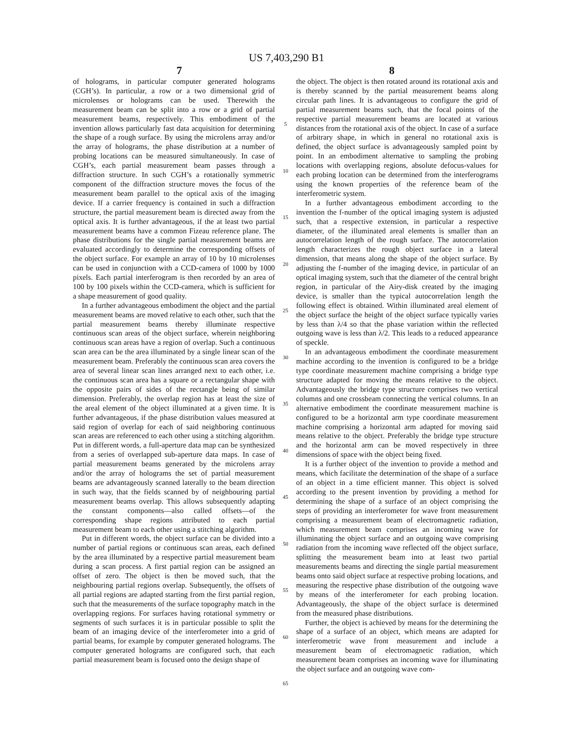US 7,403,290 B1
7 8
of holograms, in particular computer generated holograms (CGH’s). In particular, a row or a two dimensional grid of microlenses or holograms can be used. Therewith the measurement beam can be split into a row or a grid of partial measurement beams, respectively. This embodiment of the invention allows particularly fast data acquisition for determining the shape of a rough surface. By using the microlens array and/or the array of holograms, the phase distribution at a number of probing locations can be measured simultaneously. In case of CGH’s, each partial measurement beam passes through a diffraction structure. In such CGH’s a rotationally symmetric component of the diffraction structure moves the focus of the measurement beam parallel to the optical axis of the imaging device. If a carrier frequency is contained in such a diffraction structure, the partial measurement beam is directed away from the optical axis. It is further advantageous, if the at least two partial measurement beams have a common Fizeau reference plane. The phase distributions for the single partial measurement beams are evaluated accordingly to determine the corresponding offsets of the object surface. For example an array of 10 by 10 microlenses can be used in conjunction with a CCD-camera of 1000 by 1000 pixels. Each partial interferogram is then recorded by an area of 100 by 100 pixels within the CCD-camera, which is sufficient for a shape measurement of good quality.
In a further advantageous embodiment the object and the partial measurement beams are moved relative to each other, such that the partial measurement beams thereby illuminate respective continuous scan areas of the object surface, wherein neighboring continuous scan areas have a region of overlap. Such a continuous scan area can be the area illuminated by a single linear scan of the measurement beam. Preferably the continuous scan area covers the area of several linear scan lines arranged next to each other, i.e. the continuous scan area has a square or a rectangular shape with the opposite pairs of sides of the rectangle being of similar dimension. Preferably, the overlap region has at least the size of the areal element of the object illuminated at a given time. It is further advantageous, if the phase distribution values measured at said region of overlap for each of said neighboring continuous scan areas are referenced to each other using a stitching algorithm. Put in different words, a full-aperture data map can be synthesized from a series of overlapped sub-aperture data maps. In case of partial measurement beams generated by the microlens array and/or the array of holograms the set of partial measurement beams are advantageously scanned laterally to the beam direction in such way, that the fields scanned by of neighbouring partial measurement beams overlap. This allows subsequently adapting the constant components—also called offsets—of the corresponding shape regions attributed to each partial measurement beam to each other using a stitching algorithm.
Put in different words, the object surface can be divided into a number of partial regions or continuous scan areas, each defined by the area illuminated by a respective partial measurement beam during a scan process. A first partial region can be assigned an offset of zero. The object is then be moved such, that the neighbouring partial regions overlap. Subsequently, the offsets of all partial regions are adapted starting from the first partial region, such that the measurements of the surface topography match in the overlapping regions. For surfaces having rotational symmetry or segments of such surfaces it is in particular possible to split the beam of an imaging device of the interferometer into a grid of partial beams, for example by computer generated holograms. The computer generated holograms are configured such, that each partial measurement beam is focused onto the design shape of
5
10
15
20
25
30
35
40
45
50
55
60
65
the object. The object is then rotated around its rotational axis and is thereby scanned by the partial measurement beams along circular path lines. It is advantageous to configure the grid of partial measurement beams such, that the focal points of the respective partial measurement beams are located at various distances from the rotational axis of the object. In case of a surface of arbitrary shape, in which in general no rotational axis is defined, the object surface is advantageously sampled point by point. In an embodiment alternative to sampling the probing locations with overlapping regions, absolute defocus-values for each probing location can be determined from the interferograms using the known properties of the reference beam of the interferometric system.
In a further advantageous embodiment according to the invention the f-number of the optical imaging system is adjusted such, that a respective extension, in particular a respective diameter, of the illuminated areal elements is smaller than an autocorrelation length of the rough surface. The autocorrelation length characterizes the rough object surface in a lateral dimension, that means along the shape of the object surface. By adjusting the f-number of the imaging device, in particular of an optical imaging system, such that the diameter of the central bright region, in particular of the Airy-disk created by the imaging device, is smaller than the typical autocorrelation length the following effect is obtained. Within illuminated areal element of the object surface the height of the object surface typically varies by less than λ/4 so that the phase variation within the reflected outgoing wave is less than λ/2. This leads to a reduced appearance of speckle.
In an advantageous embodiment the coordinate measurement machine according to the invention is configured to be a bridge type coordinate measurement machine comprising a bridge type structure adapted for moving the means relative to the object. Advantageously the bridge type structure comprises two vertical columns and one crossbeam connecting the vertical columns. In an alternative embodiment the coordinate measurement machine is configured to be a horizontal arm type coordinate measurement machine comprising a horizontal arm adapted for moving said means relative to the object. Preferably the bridge type structure and the horizontal arm can be moved respectively in three dimensions of space with the object being fixed.
It is a further object of the invention to provide a method and means, which facilitate the determination of the shape of a surface of an object in a time efficient manner. This object is solved according to the present invention by providing a method for determining the shape of a surface of an object comprising the steps of providing an interferometer for wave front measurement comprising a measurement beam of electromagnetic radiation, which measurement beam comprises an incoming wave for illuminating the object surface and an outgoing wave comprising radiation from the incoming wave reflected off the object surface, splitting the measurement beam into at least two partial measurements beams and directing the single partial measurement beams onto said object surface at respective probing locations, and measuring the respective phase distribution of the outgoing wave by means of the interferometer for each probing location. Advantageously, the shape of the object surface is determined from the measured phase distributions.
Further, the object is achieved by means for the determining the shape of a surface of an object, which means are adapted for interferometric wave front measurement and include a measurement beam of electromagnetic radiation, which measurement beam comprises an incoming wave for illuminating the object surface and an outgoing wave com-